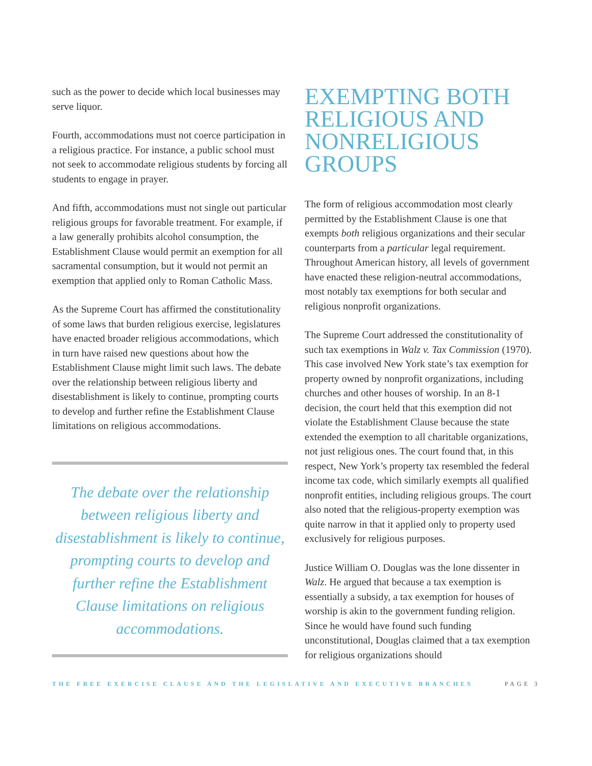such as the power to decide which local businesses may serve liquor.
Fourth, accommodations must not coerce participation in a religious practice. For instance, a public school must not seek to accommodate religious students by forcing all students to engage in prayer.
And fifth, accommodations must not single out particular religious groups for favorable treatment. For example, if a law generally prohibits alcohol consumption, the Establishment Clause would permit an exemption for all sacramental consumption, but it would not permit an exemption that applied only to Roman Catholic Mass.
As the Supreme Court has affirmed the constitutionality of some laws that burden religious exercise, legislatures have enacted broader religious accommodations, which in turn have raised new questions about how the Establishment Clause might limit such laws. The debate over the relationship between religious liberty and disestablishment is likely to continue, prompting courts to develop and further refine the Establishment Clause limitations on religious accommodations.
The debate over the relationship between religious liberty and disestablishment is likely to continue, prompting courts to develop and further refine the Establishment Clause limitations on religious accommodations.
EXEMPTING BOTH RELIGIOUS AND NONRELIGIOUS GROUPS
The form of religious accommodation most clearly permitted by the Establishment Clause is one that exempts both religious organizations and their secular counterparts from a particular legal requirement. Throughout American history, all levels of government have enacted these religion-neutral accommodations, most notably tax exemptions for both secular and religious nonprofit organizations.
The Supreme Court addressed the constitutionality of such tax exemptions in Walz v. Tax Commission (1970). This case involved New York state’s tax exemption for property owned by nonprofit organizations, including churches and other houses of worship. In an 8-1 decision, the court held that this exemption did not violate the Establishment Clause because the state extended the exemption to all charitable organizations, not just religious ones. The court found that, in this respect, New York’s property tax resembled the federal income tax code, which similarly exempts all qualified nonprofit entities, including religious groups. The court also noted that the religious-property exemption was quite narrow in that it applied only to property used exclusively for religious purposes.
Justice William O. Douglas was the lone dissenter in Walz. He argued that because a tax exemption is essentially a subsidy, a tax exemption for houses of worship is akin to the government funding religion. Since he would have found such funding unconstitutional, Douglas claimed that a tax exemption for religious organizations should
THE FREE EXERCISE CLAUSE AND THE LEGISLATIVE AND EXECUTIVE BRANCHES PAGE 3